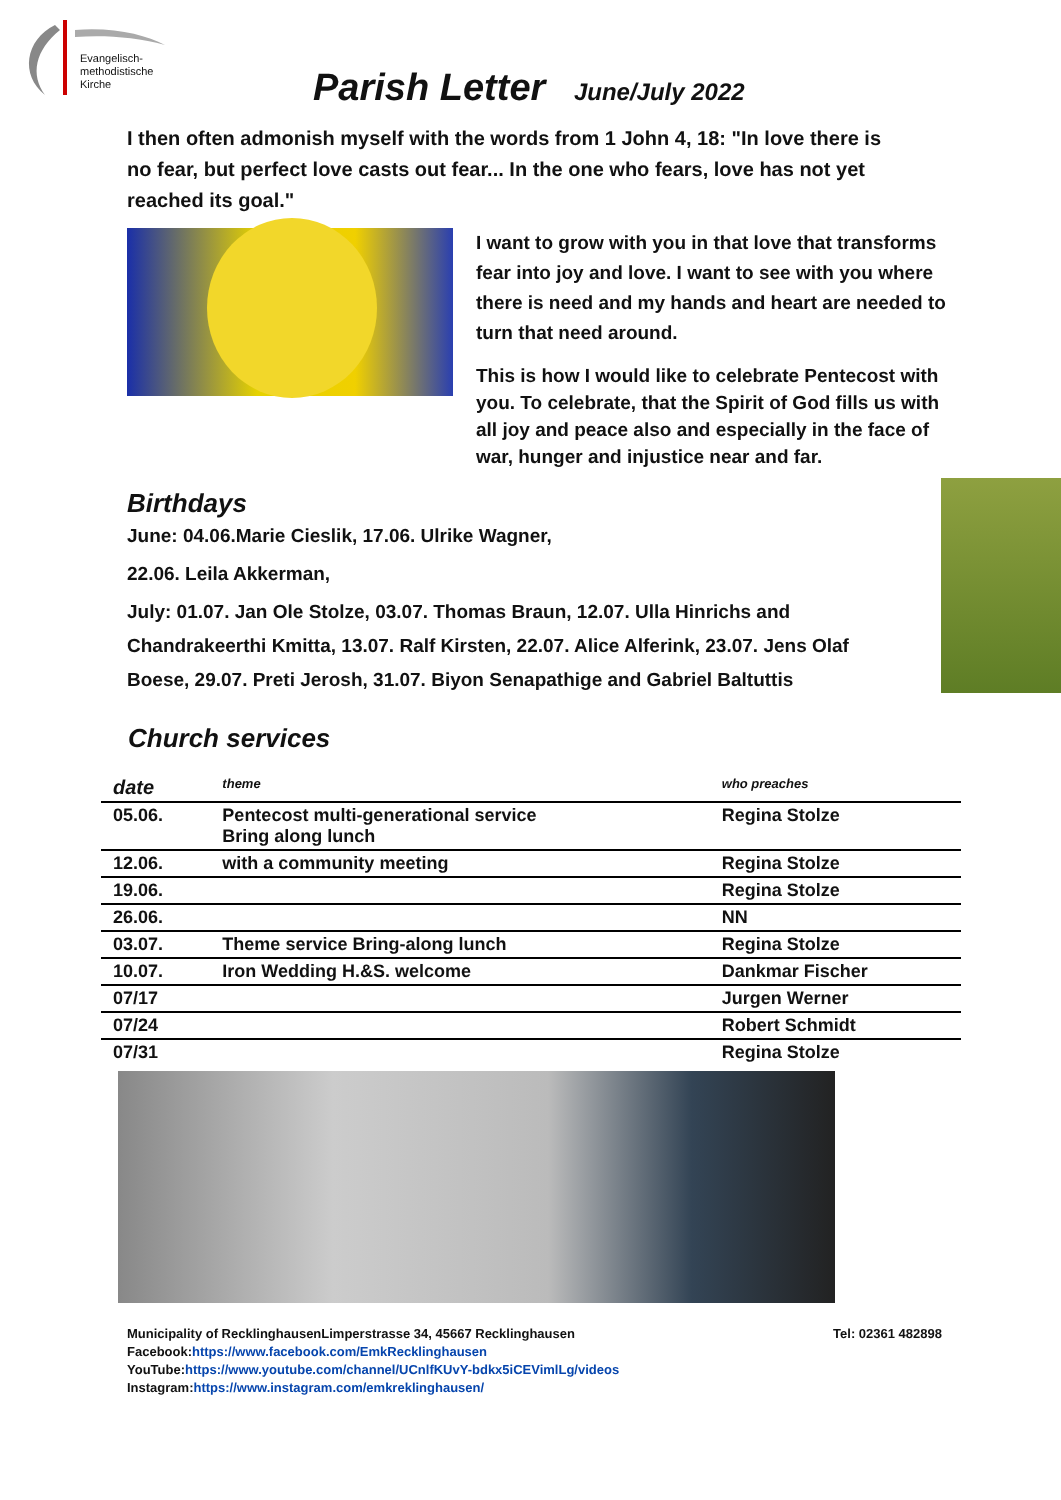Evangelisch-
methodistische
Kirche
Parish Letter June/July 2022
I then often admonish myself with the words from 1 John 4, 18: "In love there is no fear, but perfect love casts out fear... In the one who fears, love has not yet reached its goal."
I want to grow with you in that love that transforms fear into joy and love. I want to see with you where there is need and my hands and heart are needed to turn that need around.
This is how I would like to celebrate Pentecost with you. To celebrate, that the Spirit of God fills us with all joy and peace also and especially in the face of war, hunger and injustice near and far.
Birthdays
June: 04.06.Marie Cieslik, 17.06. Ulrike Wagner,
22.06. Leila Akkerman,
July: 01.07. Jan Ole Stolze, 03.07. Thomas Braun, 12.07. Ulla Hinrichs and Chandrakeerthi Kmitta, 13.07. Ralf Kirsten, 22.07. Alice Alferink, 23.07. Jens Olaf Boese, 29.07. Preti Jerosh, 31.07. Biyon Senapathige and Gabriel Baltuttis
Church services
| date | theme | who preaches |
| --- | --- | --- |
| 05.06. | Pentecost multi-generational service Bring along lunch | Regina Stolze |
| 12.06. | with a community meeting | Regina Stolze |
| 19.06. | | Regina Stolze |
| 26.06. | | NN |
| 03.07. | Theme service Bring-along lunch | Regina Stolze |
| 10.07. | Iron Wedding H.&S. welcome | Dankmar Fischer |
| 07/17 | | Jurgen Werner |
| 07/24 | | Robert Schmidt |
| 07/31 | | Regina Stolze |
Municipality of RecklinghausenLimperstrasse 34, 45667 Recklinghausen Tel: 02361 482898
Facebook:https://www.facebook.com/EmkRecklinghausen
YouTube:https://www.youtube.com/channel/UCnlfKUvY-bdkx5iCEVimlLg/videos
Instagram:https://www.instagram.com/emkreklinghausen/